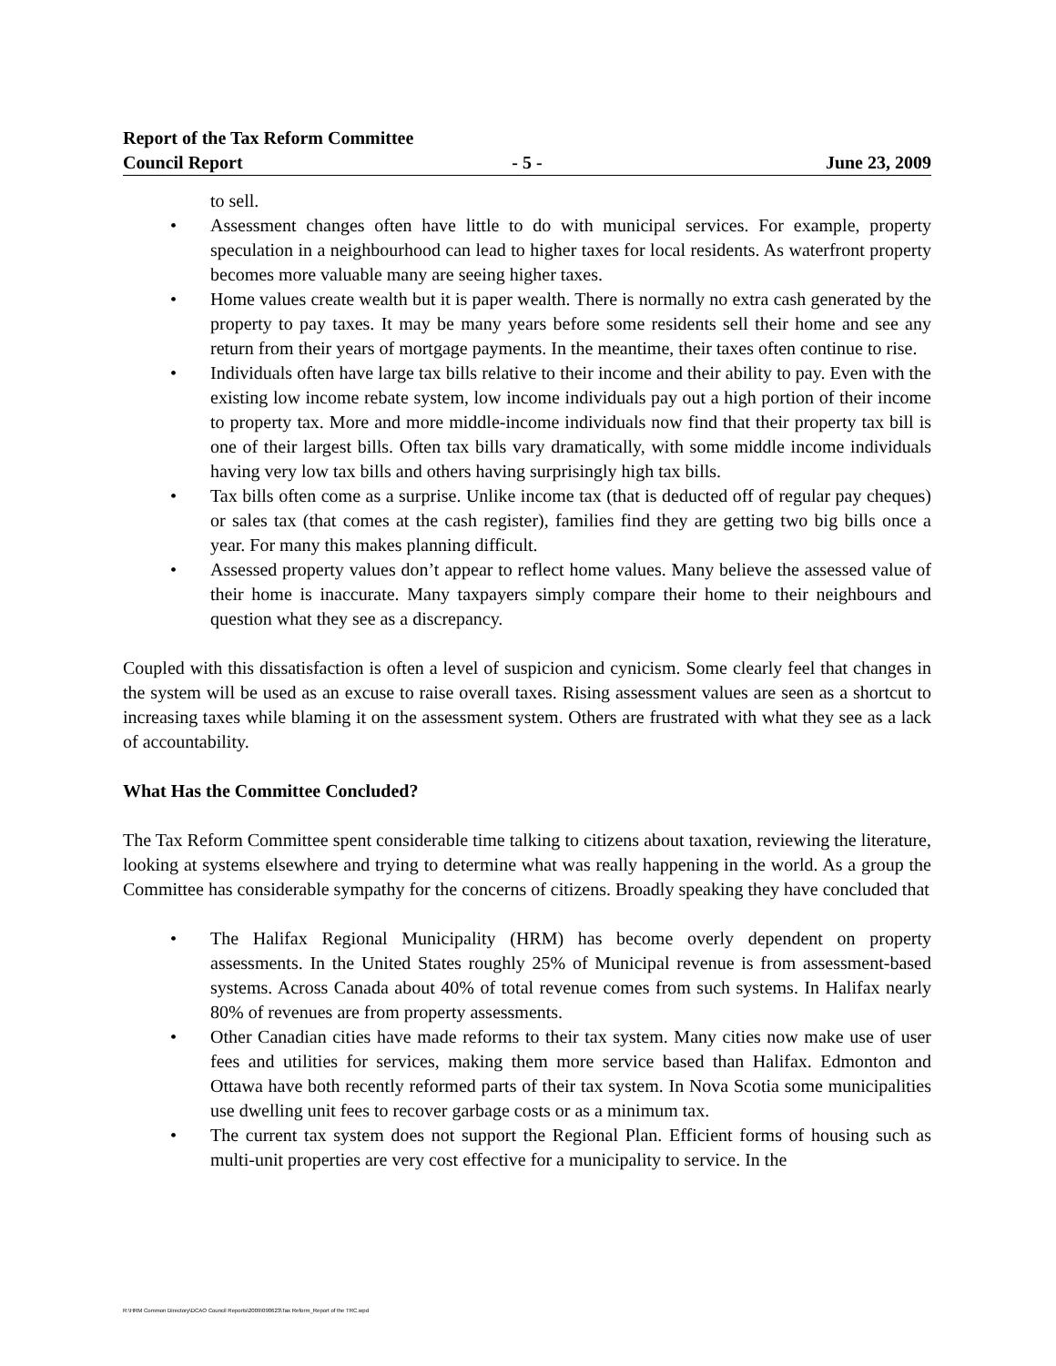Report of the Tax Reform Committee
Council Report - 5 - June 23, 2009
to sell.
• Assessment changes often have little to do with municipal services. For example, property speculation in a neighbourhood can lead to higher taxes for local residents. As waterfront property becomes more valuable many are seeing higher taxes.
• Home values create wealth but it is paper wealth. There is normally no extra cash generated by the property to pay taxes. It may be many years before some residents sell their home and see any return from their years of mortgage payments. In the meantime, their taxes often continue to rise.
• Individuals often have large tax bills relative to their income and their ability to pay. Even with the existing low income rebate system, low income individuals pay out a high portion of their income to property tax. More and more middle-income individuals now find that their property tax bill is one of their largest bills. Often tax bills vary dramatically, with some middle income individuals having very low tax bills and others having surprisingly high tax bills.
• Tax bills often come as a surprise. Unlike income tax (that is deducted off of regular pay cheques) or sales tax (that comes at the cash register), families find they are getting two big bills once a year. For many this makes planning difficult.
• Assessed property values don’t appear to reflect home values. Many believe the assessed value of their home is inaccurate. Many taxpayers simply compare their home to their neighbours and question what they see as a discrepancy.
Coupled with this dissatisfaction is often a level of suspicion and cynicism. Some clearly feel that changes in the system will be used as an excuse to raise overall taxes. Rising assessment values are seen as a shortcut to increasing taxes while blaming it on the assessment system. Others are frustrated with what they see as a lack of accountability.
What Has the Committee Concluded?
The Tax Reform Committee spent considerable time talking to citizens about taxation, reviewing the literature, looking at systems elsewhere and trying to determine what was really happening in the world. As a group the Committee has considerable sympathy for the concerns of citizens. Broadly speaking they have concluded that
• The Halifax Regional Municipality (HRM) has become overly dependent on property assessments. In the United States roughly 25% of Municipal revenue is from assessment-based systems. Across Canada about 40% of total revenue comes from such systems. In Halifax nearly 80% of revenues are from property assessments.
• Other Canadian cities have made reforms to their tax system. Many cities now make use of user fees and utilities for services, making them more service based than Halifax. Edmonton and Ottawa have both recently reformed parts of their tax system. In Nova Scotia some municipalities use dwelling unit fees to recover garbage costs or as a minimum tax.
• The current tax system does not support the Regional Plan. Efficient forms of housing such as multi-unit properties are very cost effective for a municipality to service. In the
R:\HRM Common Directory\DCAO Council Reports\2009\090623\Tax Reform_Report of the TRC.wpd